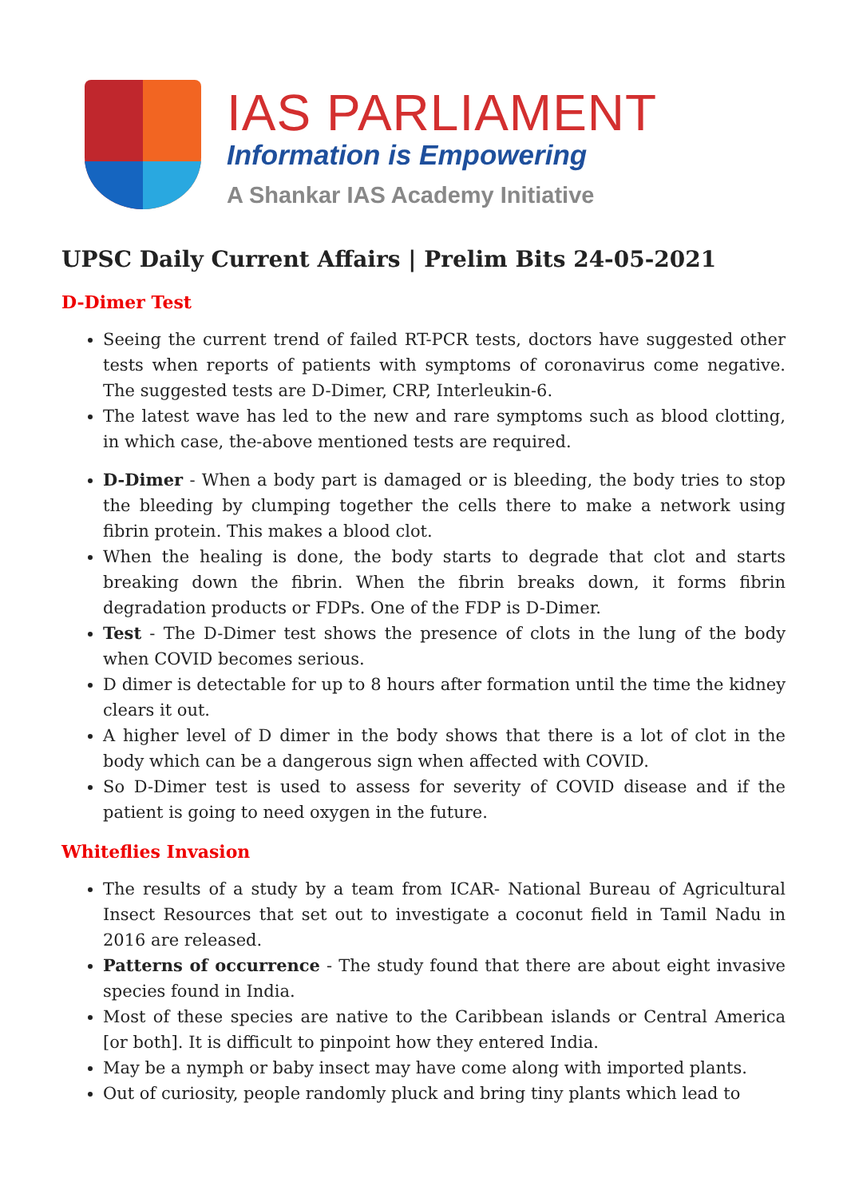IAS PARLIAMENT
Information is Empowering
A Shankar IAS Academy Initiative
UPSC Daily Current Affairs | Prelim Bits 24-05-2021
D-Dimer Test
Seeing the current trend of failed RT-PCR tests, doctors have suggested other tests when reports of patients with symptoms of coronavirus come negative. The suggested tests are D-Dimer, CRP, Interleukin-6.
The latest wave has led to the new and rare symptoms such as blood clotting, in which case, the-above mentioned tests are required.
D-Dimer - When a body part is damaged or is bleeding, the body tries to stop the bleeding by clumping together the cells there to make a network using fibrin protein. This makes a blood clot.
When the healing is done, the body starts to degrade that clot and starts breaking down the fibrin. When the fibrin breaks down, it forms fibrin degradation products or FDPs. One of the FDP is D-Dimer.
Test - The D-Dimer test shows the presence of clots in the lung of the body when COVID becomes serious.
D dimer is detectable for up to 8 hours after formation until the time the kidney clears it out.
A higher level of D dimer in the body shows that there is a lot of clot in the body which can be a dangerous sign when affected with COVID.
So D-Dimer test is used to assess for severity of COVID disease and if the patient is going to need oxygen in the future.
Whiteflies Invasion
The results of a study by a team from ICAR- National Bureau of Agricultural Insect Resources that set out to investigate a coconut field in Tamil Nadu in 2016 are released.
Patterns of occurrence - The study found that there are about eight invasive species found in India.
Most of these species are native to the Caribbean islands or Central America [or both]. It is difficult to pinpoint how they entered India.
May be a nymph or baby insect may have come along with imported plants.
Out of curiosity, people randomly pluck and bring tiny plants which lead to